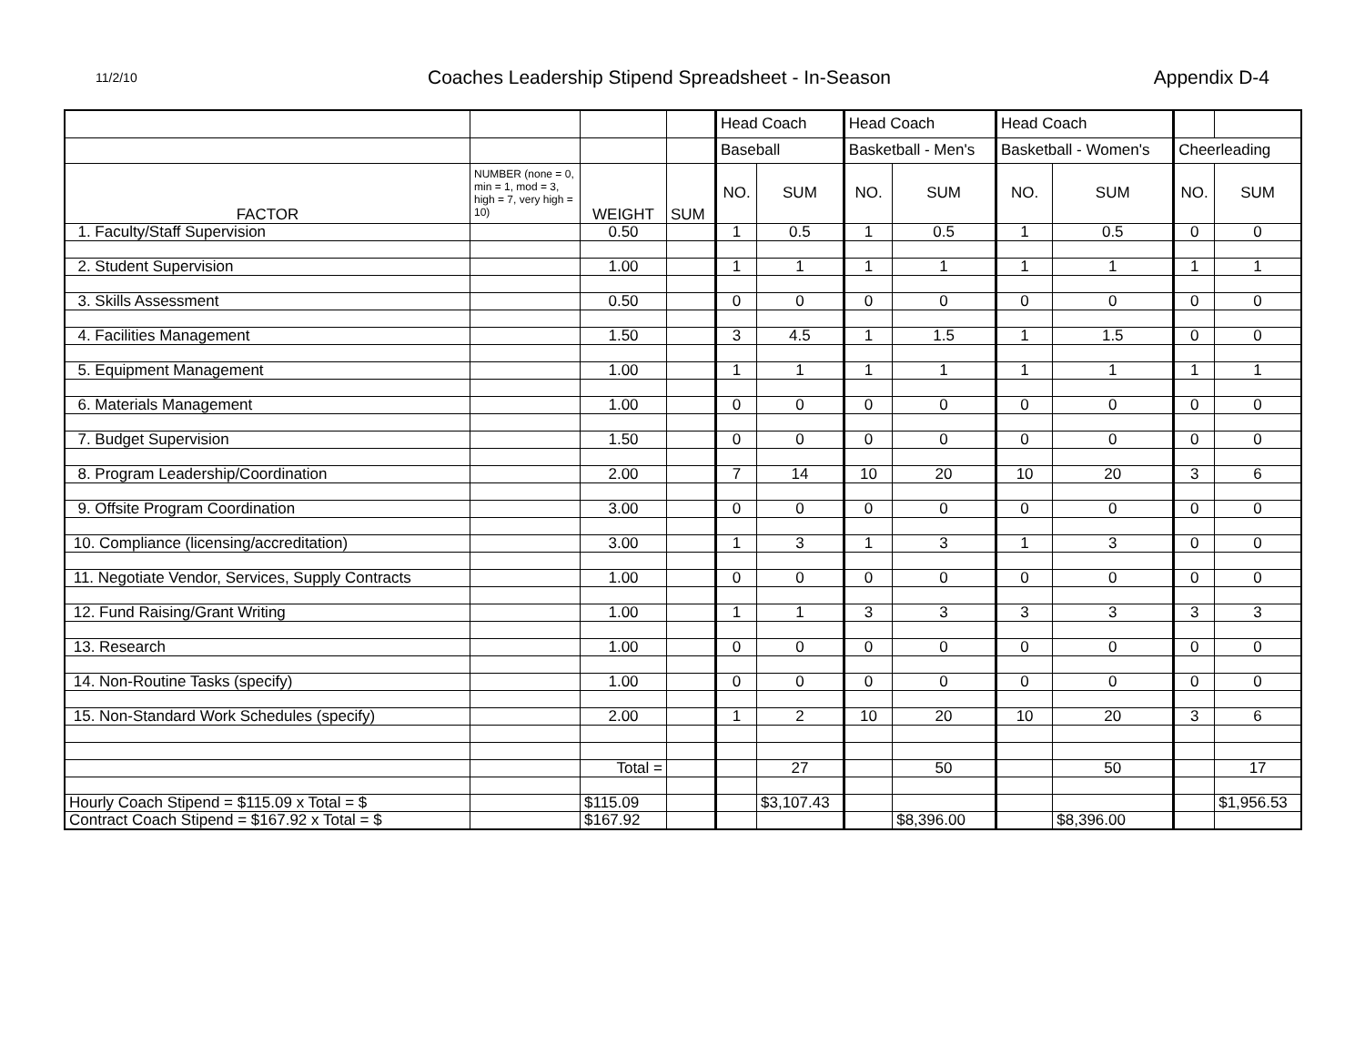11/2/10
Coaches Leadership Stipend Spreadsheet - In-Season
Appendix D-4
| | | | | Head Coach | | Head Coach | | Head Coach | | | |
| | | | | Baseball | | Basketball - Men's | | Basketball - Women's | | Cheerleading | |
| FACTOR | NUMBER (none = 0, min = 1, mod = 3, high = 7, very high = 10) | WEIGHT | SUM | NO. | SUM | NO. | SUM | NO. | SUM | NO. | SUM |
| 1. Faculty/Staff Supervision | | 0.50 | | 1 | 0.5 | 1 | 0.5 | 1 | 0.5 | 0 | 0 |
| 2. Student Supervision | | 1.00 | | 1 | 1 | 1 | 1 | 1 | 1 | 1 | 1 |
| 3. Skills Assessment | | 0.50 | | 0 | 0 | 0 | 0 | 0 | 0 | 0 | 0 |
| 4. Facilities Management | | 1.50 | | 3 | 4.5 | 1 | 1.5 | 1 | 1.5 | 0 | 0 |
| 5. Equipment Management | | 1.00 | | 1 | 1 | 1 | 1 | 1 | 1 | 1 | 1 |
| 6. Materials Management | | 1.00 | | 0 | 0 | 0 | 0 | 0 | 0 | 0 | 0 |
| 7. Budget Supervision | | 1.50 | | 0 | 0 | 0 | 0 | 0 | 0 | 0 | 0 |
| 8. Program Leadership/Coordination | | 2.00 | | 7 | 14 | 10 | 20 | 10 | 20 | 3 | 6 |
| 9. Offsite Program Coordination | | 3.00 | | 0 | 0 | 0 | 0 | 0 | 0 | 0 | 0 |
| 10. Compliance (licensing/accreditation) | | 3.00 | | 1 | 3 | 1 | 3 | 1 | 3 | 0 | 0 |
| 11. Negotiate Vendor, Services, Supply Contracts | | 1.00 | | 0 | 0 | 0 | 0 | 0 | 0 | 0 | 0 |
| 12. Fund Raising/Grant Writing | | 1.00 | | 1 | 1 | 3 | 3 | 3 | 3 | 3 | 3 |
| 13. Research | | 1.00 | | 0 | 0 | 0 | 0 | 0 | 0 | 0 | 0 |
| 14. Non-Routine Tasks (specify) | | 1.00 | | 0 | 0 | 0 | 0 | 0 | 0 | 0 | 0 |
| 15. Non-Standard Work Schedules (specify) | | 2.00 | | 1 | 2 | 10 | 20 | 10 | 20 | 3 | 6 |
| | | Total = | | | 27 | | 50 | | 50 | | 17 |
| Hourly Coach Stipend = $115.09 x Total = $ | | $115.09 | | | $3,107.43 | | | | | | $1,956.53 |
| Contract Coach Stipend = $167.92 x Total = $ | | $167.92 | | | | | $8,396.00 | | $8,396.00 | | |